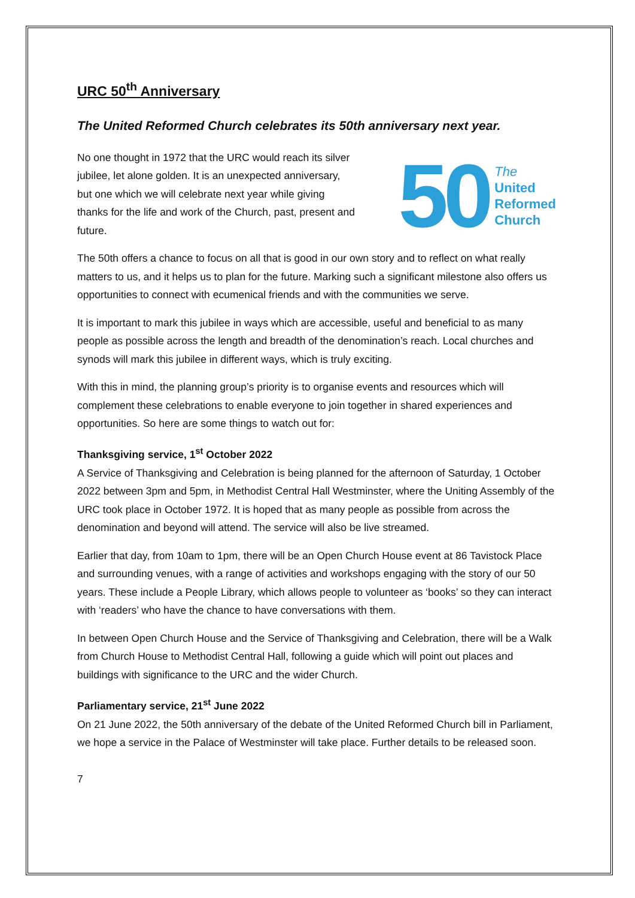URC 50<sup>th</sup> Anniversary
The United Reformed Church celebrates its 50th anniversary next year.
No one thought in 1972 that the URC would reach its silver jubilee, let alone golden. It is an unexpected anniversary, but one which we will celebrate next year while giving thanks for the life and work of the Church, past, present and future.
50
The
United
Reformed
Church
The 50th offers a chance to focus on all that is good in our own story and to reflect on what really matters to us, and it helps us to plan for the future. Marking such a significant milestone also offers us opportunities to connect with ecumenical friends and with the communities we serve.
It is important to mark this jubilee in ways which are accessible, useful and beneficial to as many people as possible across the length and breadth of the denomination’s reach. Local churches and synods will mark this jubilee in different ways, which is truly exciting.
With this in mind, the planning group’s priority is to organise events and resources which will complement these celebrations to enable everyone to join together in shared experiences and opportunities. So here are some things to watch out for:
Thanksgiving service, 1<sup>st</sup> October 2022
A Service of Thanksgiving and Celebration is being planned for the afternoon of Saturday, 1 October 2022 between 3pm and 5pm, in Methodist Central Hall Westminster, where the Uniting Assembly of the URC took place in October 1972. It is hoped that as many people as possible from across the denomination and beyond will attend. The service will also be live streamed.
Earlier that day, from 10am to 1pm, there will be an Open Church House event at 86 Tavistock Place and surrounding venues, with a range of activities and workshops engaging with the story of our 50 years. These include a People Library, which allows people to volunteer as ‘books’ so they can interact with ‘readers’ who have the chance to have conversations with them.
In between Open Church House and the Service of Thanksgiving and Celebration, there will be a Walk from Church House to Methodist Central Hall, following a guide which will point out places and buildings with significance to the URC and the wider Church.
Parliamentary service, 21<sup>st</sup> June 2022
On 21 June 2022, the 50th anniversary of the debate of the United Reformed Church bill in Parliament, we hope a service in the Palace of Westminster will take place. Further details to be released soon.
7